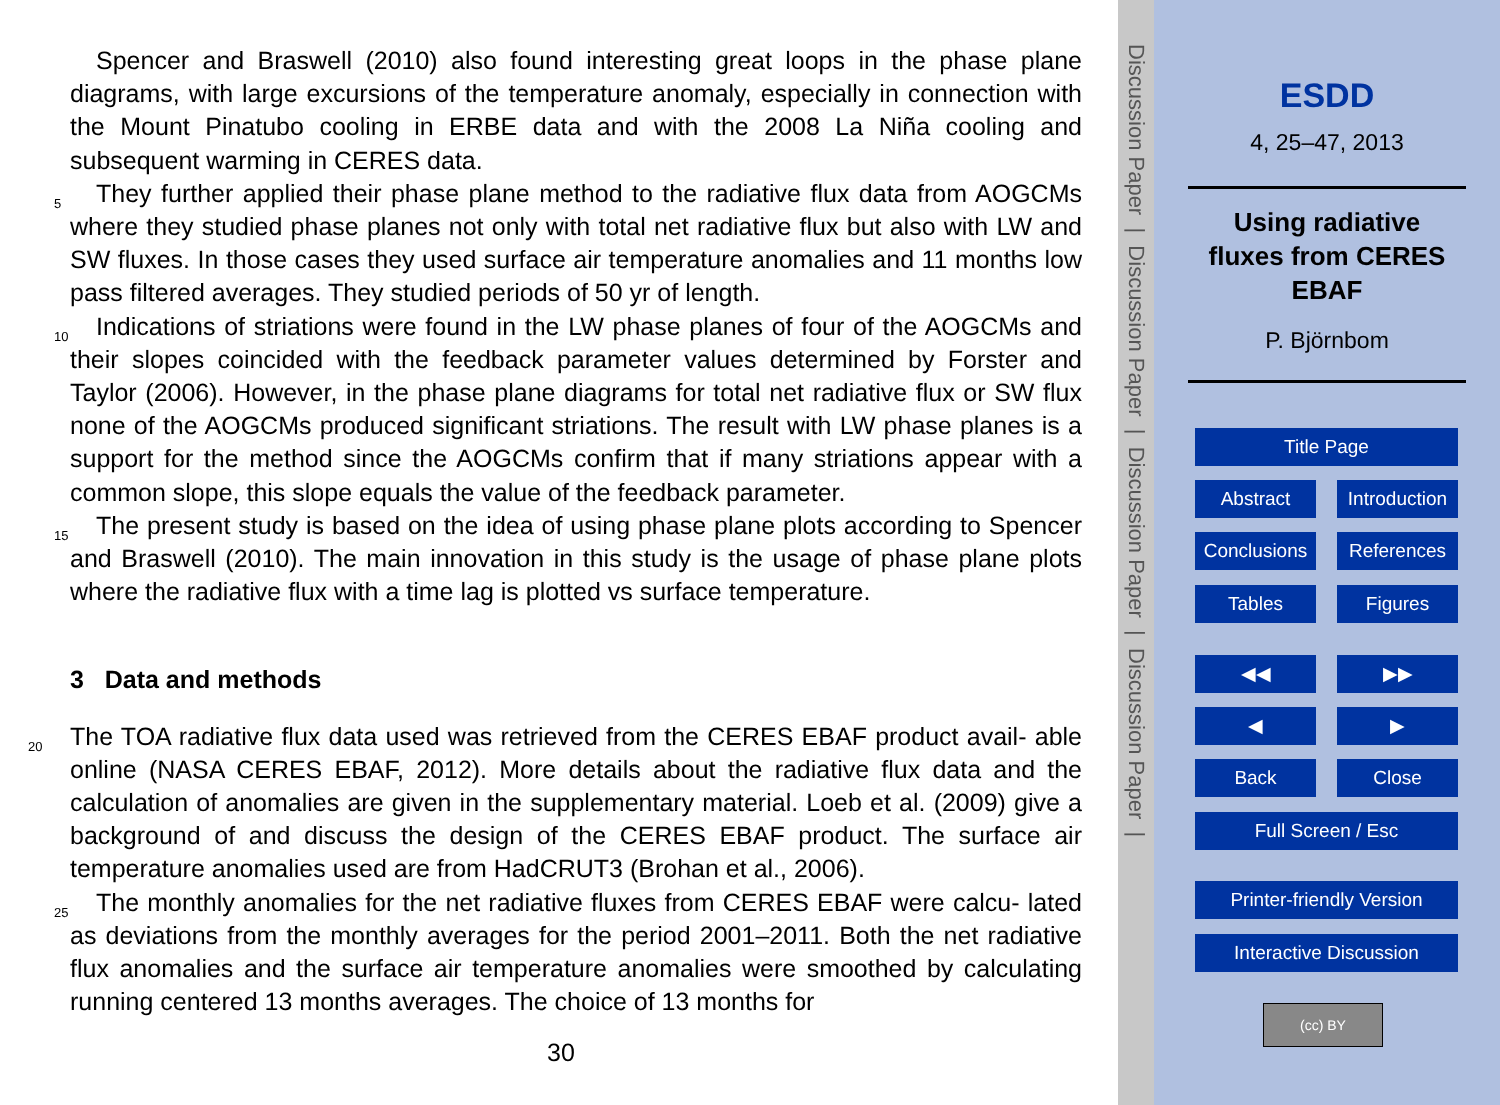Spencer and Braswell (2010) also found interesting great loops in the phase plane diagrams, with large excursions of the temperature anomaly, especially in connection with the Mount Pinatubo cooling in ERBE data and with the 2008 La Niña cooling and subsequent warming in CERES data.
5 They further applied their phase plane method to the radiative flux data from AOGCMs where they studied phase planes not only with total net radiative flux but also with LW and SW fluxes. In those cases they used surface air temperature anomalies and 11 months low pass filtered averages. They studied periods of 50 yr of length.
Indications of striations were found in the LW phase planes of four of the AOGCMs 10 and their slopes coincided with the feedback parameter values determined by Forster and Taylor (2006). However, in the phase plane diagrams for total net radiative flux or SW flux none of the AOGCMs produced significant striations. The result with LW phase planes is a support for the method since the AOGCMs confirm that if many striations appear with a common slope, this slope equals the value of the feedback parameter.
15 The present study is based on the idea of using phase plane plots according to Spencer and Braswell (2010). The main innovation in this study is the usage of phase plane plots where the radiative flux with a time lag is plotted vs surface temperature.
3 Data and methods
The TOA radiative flux data used was retrieved from the CERES EBAF product avail- 20 able online (NASA CERES EBAF, 2012). More details about the radiative flux data and the calculation of anomalies are given in the supplementary material. Loeb et al. (2009) give a background of and discuss the design of the CERES EBAF product. The surface air temperature anomalies used are from HadCRUT3 (Brohan et al., 2006).
The monthly anomalies for the net radiative fluxes from CERES EBAF were calcu- 25 lated as deviations from the monthly averages for the period 2001–2011. Both the net radiative flux anomalies and the surface air temperature anomalies were smoothed by calculating running centered 13 months averages. The choice of 13 months for
30
Discussion Paper | Discussion Paper | Discussion Paper | Discussion Paper |
ESDD
4, 25–47, 2013
Using radiative
fluxes from CERES
EBAF
P. Björnbom
Title Page
Abstract
Introduction
Conclusions
References
Tables Figures
◀◀ ▶▶
◀ ▶
Back Close
Full Screen / Esc
Printer-friendly Version
Interactive Discussion
(cc) BY